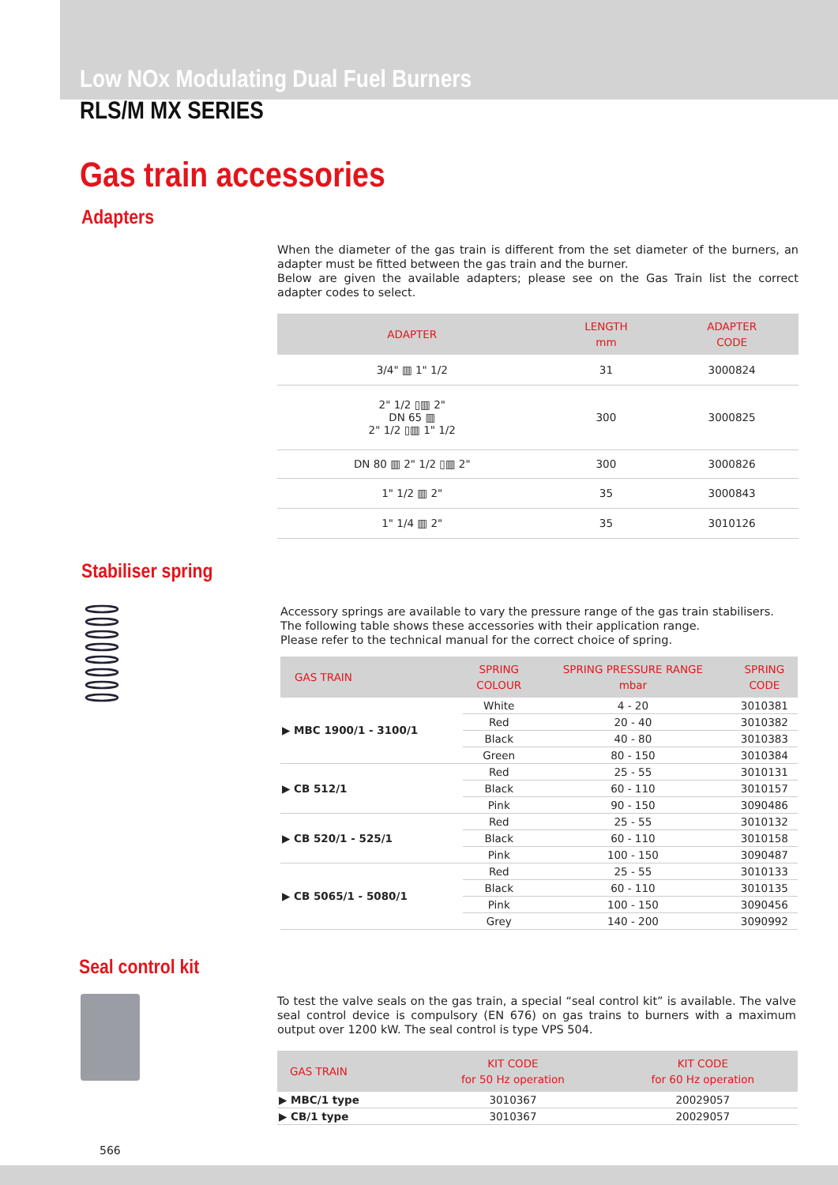Low NOx Modulating Dual Fuel Burners
RLS/M MX SERIES
Gas train accessories
Adapters
When the diameter of the gas train is different from the set diameter of the burners, an adapter must be fitted between the gas train and the burner.
Below are given the available adapters; please see on the Gas Train list the correct adapter codes to select.
| ADAPTER | LENGTH mm | ADAPTER CODE |
| --- | --- | --- |
| 3/4" ▥ 1" 1/2 | 31 | 3000824 |
| 2" 1/2 ▯▥ 2" DN 65 ▥ 2" 1/2 ▯▥ 1" 1/2 | 300 | 3000825 |
| DN 80 ▥ 2" 1/2 ▯▥ 2" | 300 | 3000826 |
| 1" 1/2 ▥ 2" | 35 | 3000843 |
| 1" 1/4 ▥ 2" | 35 | 3010126 |
Stabiliser spring
Accessory springs are available to vary the pressure range of the gas train stabilisers.
The following table shows these accessories with their application range.
Please refer to the technical manual for the correct choice of spring.
| GAS TRAIN | SPRING COLOUR | SPRING PRESSURE RANGE mbar | SPRING CODE |
| --- | --- | --- | --- |
| ▶ MBC 1900/1 - 3100/1 | White | 4 - 20 | 3010381 |
| | Red | 20 - 40 | 3010382 |
| | Black | 40 - 80 | 3010383 |
| | Green | 80 - 150 | 3010384 |
| ▶ CB 512/1 | Red | 25 - 55 | 3010131 |
| | Black | 60 - 110 | 3010157 |
| | Pink | 90 - 150 | 3090486 |
| ▶ CB 520/1 - 525/1 | Red | 25 - 55 | 3010132 |
| | Black | 60 - 110 | 3010158 |
| | Pink | 100 - 150 | 3090487 |
| ▶ CB 5065/1 - 5080/1 | Red | 25 - 55 | 3010133 |
| | Black | 60 - 110 | 3010135 |
| | Pink | 100 - 150 | 3090456 |
| | Grey | 140 - 200 | 3090992 |
Seal control kit
To test the valve seals on the gas train, a special “seal control kit” is available. The valve seal control device is compulsory (EN 676) on gas trains to burners with a maximum output over 1200 kW. The seal control is type VPS 504.
| GAS TRAIN | KIT CODE for 50 Hz operation | KIT CODE for 60 Hz operation |
| --- | --- | --- |
| ▶ MBC/1 type | 3010367 | 20029057 |
| ▶ CB/1 type | 3010367 | 20029057 |
566